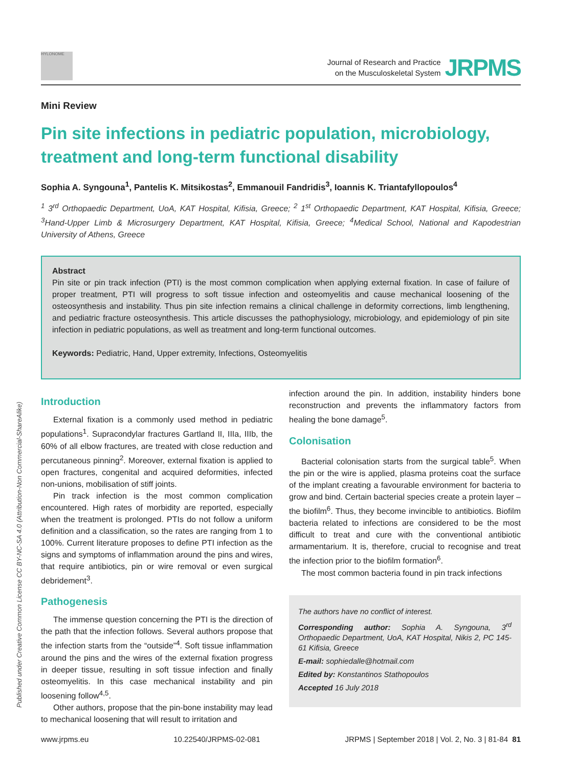HYLONOME
Journal of Research and Practice
on the Musculoskeletal System
JRPMS
Published under Creative Common License CC BY-NC-SA 4.0 (Attribution-Non Commercial-ShareAlike)
Mini Review
Pin site infections in pediatric population, microbiology, treatment and long-term functional disability
Sophia A. Syngouna<sup>1</sup>, Pantelis K. Mitsikostas<sup>2</sup>, Emmanouil Fandridis<sup>3</sup>, Ioannis K. Triantafyllopoulos<sup>4</sup>
<sup>1</sup> 3<sup>rd</sup> Orthopaedic Department, UoA, KAT Hospital, Kifisia, Greece; <sup>2</sup> 1<sup>st</sup> Orthopaedic Department, KAT Hospital, Kifisia, Greece; <sup>3</sup>Hand-Upper Limb & Microsurgery Department, KAT Hospital, Kifisia, Greece; <sup>4</sup>Medical School, National and Kapodestrian University of Athens, Greece
Abstract
Pin site or pin track infection (PTI) is the most common complication when applying external fixation. In case of failure of proper treatment, PTI will progress to soft tissue infection and osteomyelitis and cause mechanical loosening of the osteosynthesis and instability. Thus pin site infection remains a clinical challenge in deformity corrections, limb lengthening, and pediatric fracture osteosynthesis. This article discusses the pathophysiology, microbiology, and epidemiology of pin site infection in pediatric populations, as well as treatment and long-term functional outcomes.
Keywords: Pediatric, Hand, Upper extremity, Infections, Osteomyelitis
Introduction
External fixation is a commonly used method in pediatric populations<sup>1</sup>. Supracondylar fractures Gartland II, IIIa, IIIb, the 60% of all elbow fractures, are treated with close reduction and percutaneous pinning<sup>2</sup>. Moreover, external fixation is applied to open fractures, congenital and acquired deformities, infected non-unions, mobilisation of stiff joints.
Pin track infection is the most common complication encountered. High rates of morbidity are reported, especially when the treatment is prolonged. PTIs do not follow a uniform definition and a classification, so the rates are ranging from 1 to 100%. Current literature proposes to define PTI infection as the signs and symptoms of inflammation around the pins and wires, that require antibiotics, pin or wire removal or even surgical debridement<sup>3</sup>.
Pathogenesis
The immense question concerning the PTI is the direction of the path that the infection follows. Several authors propose that the infection starts from the “outside”<sup>4</sup>. Soft tissue inflammation around the pins and the wires of the external fixation progress in deeper tissue, resulting in soft tissue infection and finally osteomyelitis. In this case mechanical instability and pin loosening follow<sup>4,5</sup>.
Other authors, propose that the pin-bone instability may lead to mechanical loosening that will result to irritation and
infection around the pin. In addition, instability hinders bone reconstruction and prevents the inflammatory factors from healing the bone damage<sup>5</sup>.
Colonisation
Bacterial colonisation starts from the surgical table<sup>5</sup>. When the pin or the wire is applied, plasma proteins coat the surface of the implant creating a favourable environment for bacteria to grow and bind. Certain bacterial species create a protein layer – the biofilm<sup>6</sup>. Thus, they become invincible to antibiotics. Biofilm bacteria related to infections are considered to be the most difficult to treat and cure with the conventional antibiotic armamentarium. It is, therefore, crucial to recognise and treat the infection prior to the biofilm formation<sup>6</sup>.
The most common bacteria found in pin track infections
The authors have no conflict of interest.
Corresponding author: Sophia A. Syngouna, 3<sup>rd</sup> Orthopaedic Department, UoA, KAT Hospital, Nikis 2, PC 145-61 Kifisia, Greece
E-mail: sophiedalle@hotmail.com
Edited by: Konstantinos Stathopoulos
Accepted 16 July 2018
www.jrpms.eu 10.22540/JRPMS-02-081 JRPMS | September 2018 | Vol. 2, No. 3 | 81-84 81